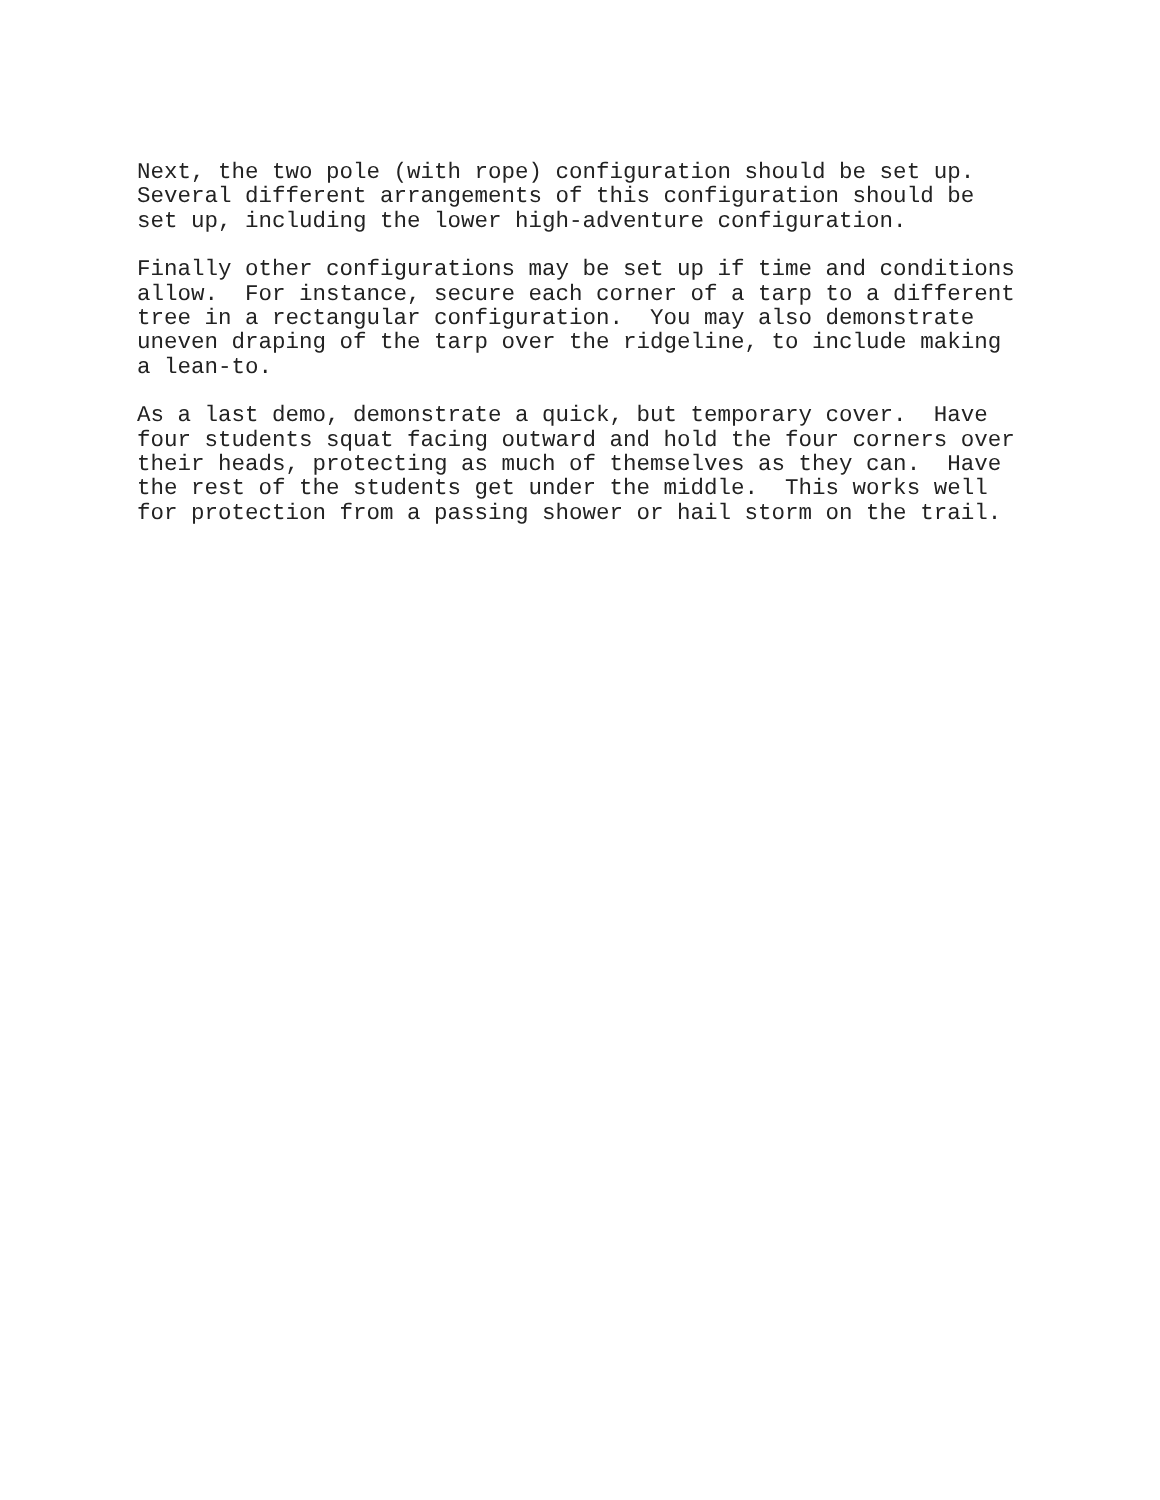Next, the two pole (with rope) configuration should be set up. Several different arrangements of this configuration should be set up, including the lower high-adventure configuration.
Finally other configurations may be set up if time and conditions allow. For instance, secure each corner of a tarp to a different tree in a rectangular configuration. You may also demonstrate uneven draping of the tarp over the ridgeline, to include making a lean-to.
As a last demo, demonstrate a quick, but temporary cover. Have four students squat facing outward and hold the four corners over their heads, protecting as much of themselves as they can. Have the rest of the students get under the middle. This works well for protection from a passing shower or hail storm on the trail.